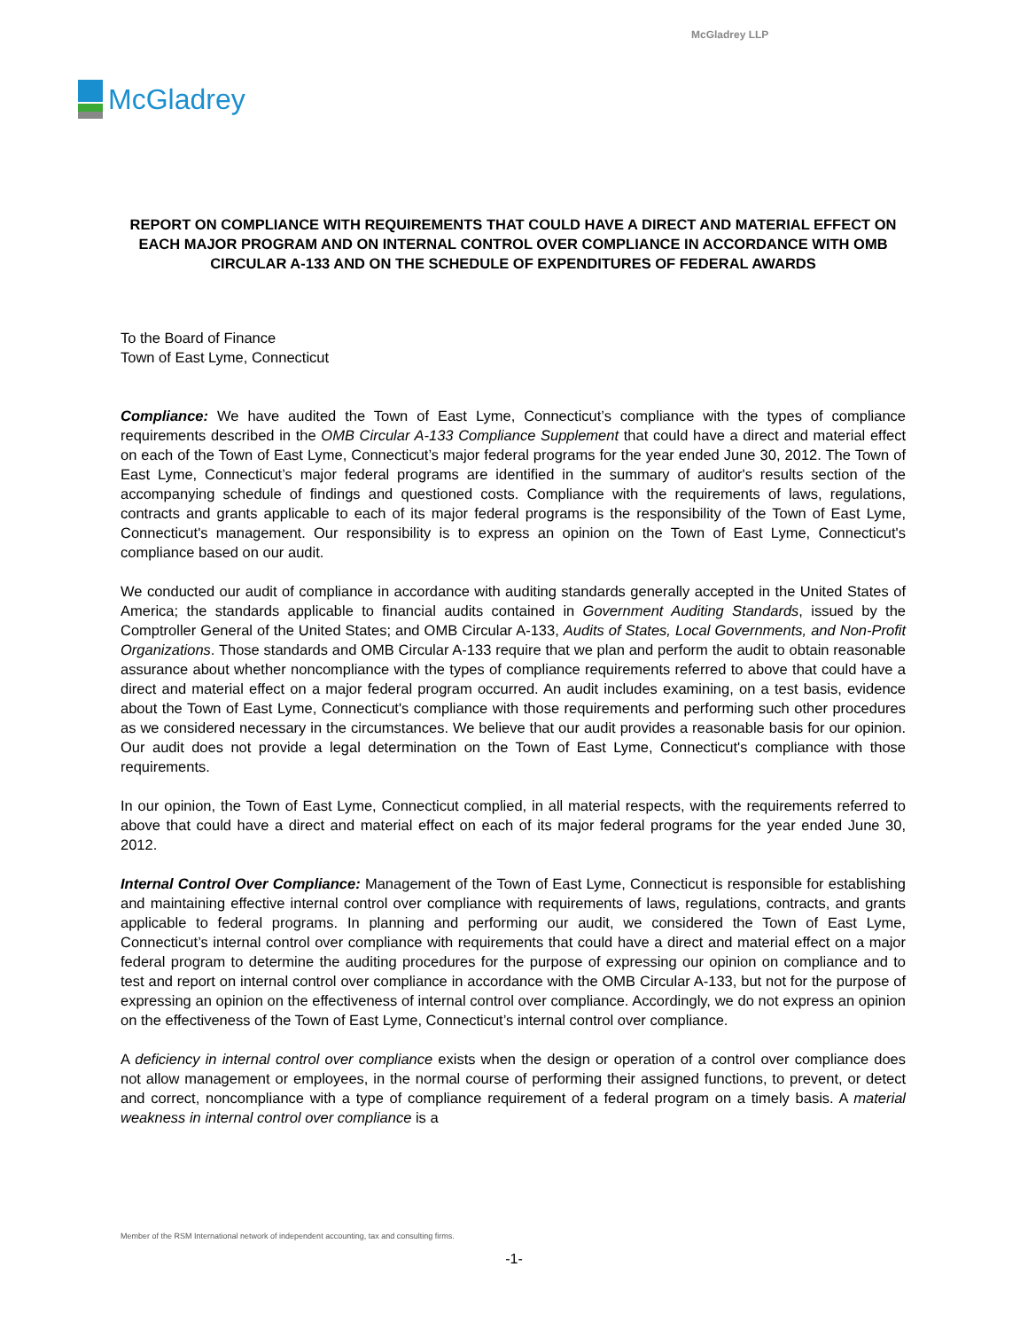McGladrey LLP
McGladrey
REPORT ON COMPLIANCE WITH REQUIREMENTS THAT COULD HAVE A DIRECT AND MATERIAL EFFECT ON EACH MAJOR PROGRAM AND ON INTERNAL CONTROL OVER COMPLIANCE IN ACCORDANCE WITH OMB CIRCULAR A-133 AND ON THE SCHEDULE OF EXPENDITURES OF FEDERAL AWARDS
To the Board of Finance
Town of East Lyme, Connecticut
Compliance: We have audited the Town of East Lyme, Connecticut’s compliance with the types of compliance requirements described in the OMB Circular A-133 Compliance Supplement that could have a direct and material effect on each of the Town of East Lyme, Connecticut’s major federal programs for the year ended June 30, 2012. The Town of East Lyme, Connecticut’s major federal programs are identified in the summary of auditor's results section of the accompanying schedule of findings and questioned costs. Compliance with the requirements of laws, regulations, contracts and grants applicable to each of its major federal programs is the responsibility of the Town of East Lyme, Connecticut's management. Our responsibility is to express an opinion on the Town of East Lyme, Connecticut's compliance based on our audit.
We conducted our audit of compliance in accordance with auditing standards generally accepted in the United States of America; the standards applicable to financial audits contained in Government Auditing Standards, issued by the Comptroller General of the United States; and OMB Circular A-133, Audits of States, Local Governments, and Non-Profit Organizations. Those standards and OMB Circular A-133 require that we plan and perform the audit to obtain reasonable assurance about whether noncompliance with the types of compliance requirements referred to above that could have a direct and material effect on a major federal program occurred. An audit includes examining, on a test basis, evidence about the Town of East Lyme, Connecticut's compliance with those requirements and performing such other procedures as we considered necessary in the circumstances. We believe that our audit provides a reasonable basis for our opinion. Our audit does not provide a legal determination on the Town of East Lyme, Connecticut's compliance with those requirements.
In our opinion, the Town of East Lyme, Connecticut complied, in all material respects, with the requirements referred to above that could have a direct and material effect on each of its major federal programs for the year ended June 30, 2012.
Internal Control Over Compliance: Management of the Town of East Lyme, Connecticut is responsible for establishing and maintaining effective internal control over compliance with requirements of laws, regulations, contracts, and grants applicable to federal programs. In planning and performing our audit, we considered the Town of East Lyme, Connecticut’s internal control over compliance with requirements that could have a direct and material effect on a major federal program to determine the auditing procedures for the purpose of expressing our opinion on compliance and to test and report on internal control over compliance in accordance with the OMB Circular A-133, but not for the purpose of expressing an opinion on the effectiveness of internal control over compliance. Accordingly, we do not express an opinion on the effectiveness of the Town of East Lyme, Connecticut’s internal control over compliance.
A deficiency in internal control over compliance exists when the design or operation of a control over compliance does not allow management or employees, in the normal course of performing their assigned functions, to prevent, or detect and correct, noncompliance with a type of compliance requirement of a federal program on a timely basis. A material weakness in internal control over compliance is a
Member of the RSM International network of independent accounting, tax and consulting firms.
-1-